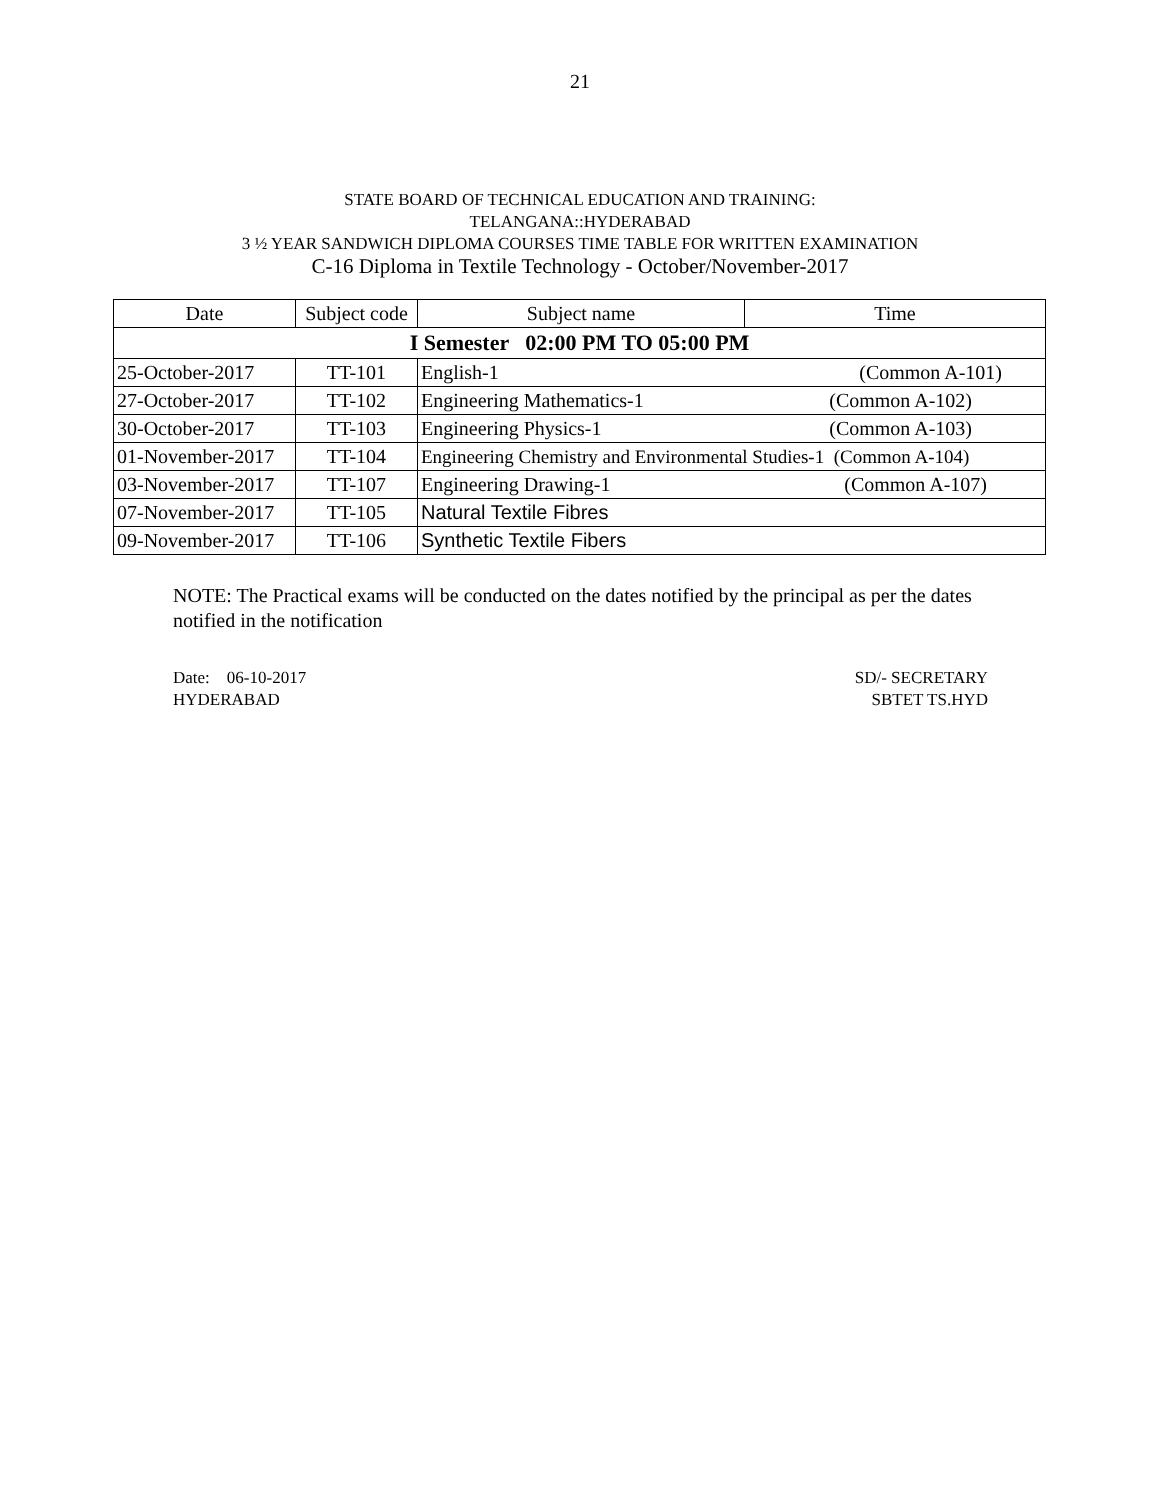21
STATE BOARD OF TECHNICAL EDUCATION AND TRAINING:
TELANGANA::HYDERABAD
3 ½ YEAR SANDWICH DIPLOMA COURSES TIME TABLE FOR WRITTEN EXAMINATION
C-16 Diploma in Textile Technology - October/November-2017
| Date | Subject code | Subject name | Time |
| --- | --- | --- | --- |
| I Semester 02:00 PM TO 05:00 PM | | | |
| 25-October-2017 | TT-101 | English-1 (Common A-101) | |
| 27-October-2017 | TT-102 | Engineering Mathematics-1 (Common A-102) | |
| 30-October-2017 | TT-103 | Engineering Physics-1 (Common A-103) | |
| 01-November-2017 | TT-104 | Engineering Chemistry and Environmental Studies-1 (Common A-104) | |
| 03-November-2017 | TT-107 | Engineering Drawing-1 (Common A-107) | |
| 07-November-2017 | TT-105 | Natural Textile Fibres | |
| 09-November-2017 | TT-106 | Synthetic Textile Fibers | |
NOTE: The Practical exams will be conducted on the dates notified by the principal as per the dates notified in the notification
Date: 06-10-2017
HYDERABAD
SD/- SECRETARY
SBTET TS.HYD